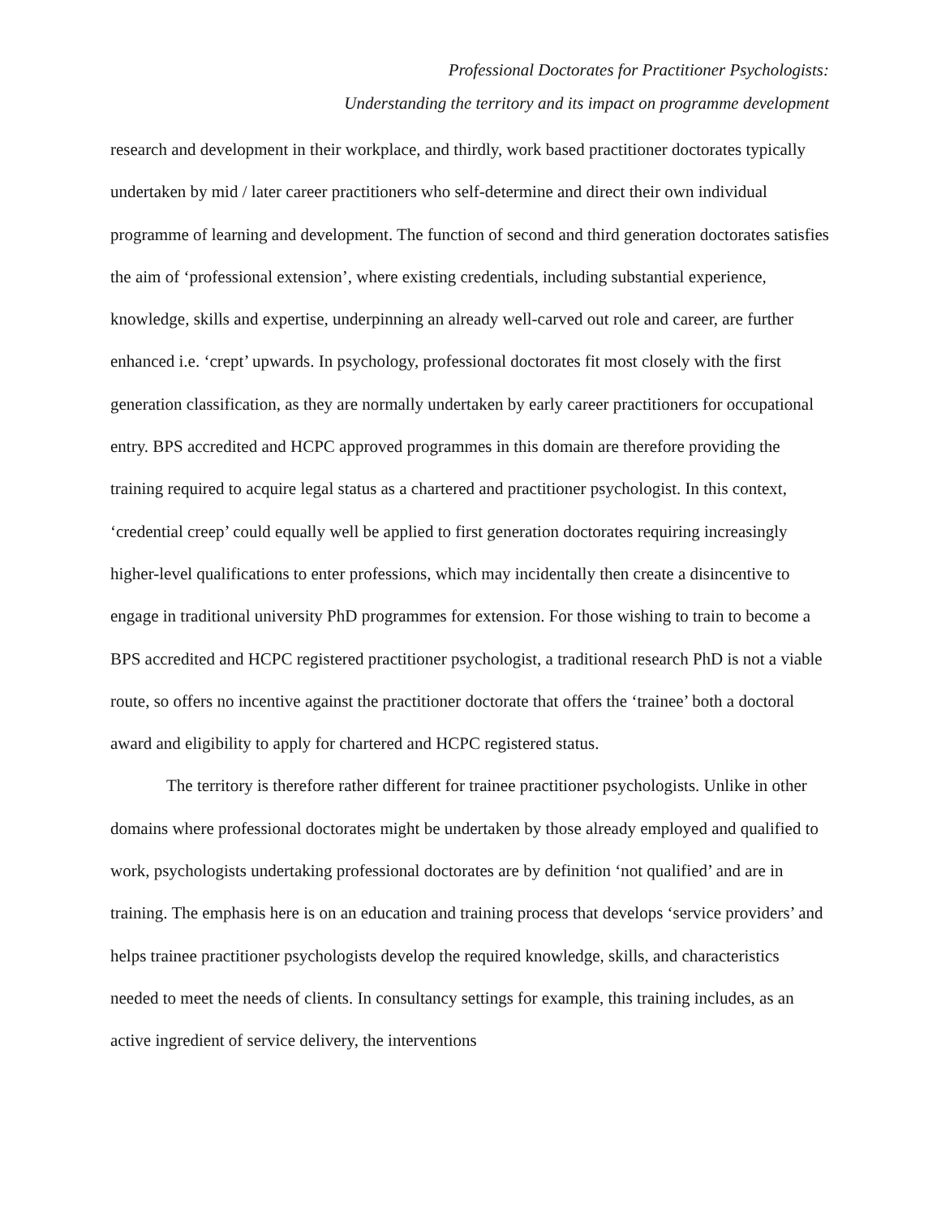Professional Doctorates for Practitioner Psychologists:
Understanding the territory and its impact on programme development
research and development in their workplace, and thirdly, work based practitioner doctorates typically undertaken by mid / later career practitioners who self-determine and direct their own individual programme of learning and development. The function of second and third generation doctorates satisfies the aim of ‘professional extension’, where existing credentials, including substantial experience, knowledge, skills and expertise, underpinning an already well-carved out role and career, are further enhanced i.e. ‘crept’ upwards. In psychology, professional doctorates fit most closely with the first generation classification, as they are normally undertaken by early career practitioners for occupational entry. BPS accredited and HCPC approved programmes in this domain are therefore providing the training required to acquire legal status as a chartered and practitioner psychologist. In this context, ‘credential creep’ could equally well be applied to first generation doctorates requiring increasingly higher-level qualifications to enter professions, which may incidentally then create a disincentive to engage in traditional university PhD programmes for extension. For those wishing to train to become a BPS accredited and HCPC registered practitioner psychologist, a traditional research PhD is not a viable route, so offers no incentive against the practitioner doctorate that offers the ‘trainee’ both a doctoral award and eligibility to apply for chartered and HCPC registered status.
The territory is therefore rather different for trainee practitioner psychologists. Unlike in other domains where professional doctorates might be undertaken by those already employed and qualified to work, psychologists undertaking professional doctorates are by definition ‘not qualified’ and are in training. The emphasis here is on an education and training process that develops ‘service providers’ and helps trainee practitioner psychologists develop the required knowledge, skills, and characteristics needed to meet the needs of clients. In consultancy settings for example, this training includes, as an active ingredient of service delivery, the interventions